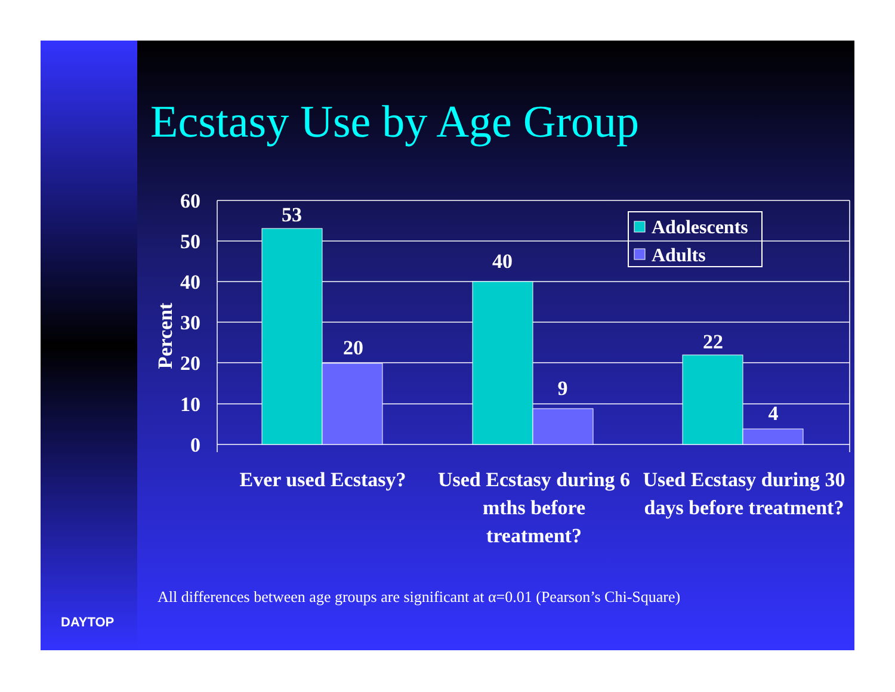Ecstasy Use by Age Group
60
50
40
30
20
10
0
Percent
53
20
40
9
22
4
Adolescents
Adults
Ever used Ecstasy?
Used Ecstasy during 6 mths before treatment?
Used Ecstasy during 30 days before treatment?
All differences between age groups are significant at α=0.01 (Pearson’s Chi-Square)
DAYTOP